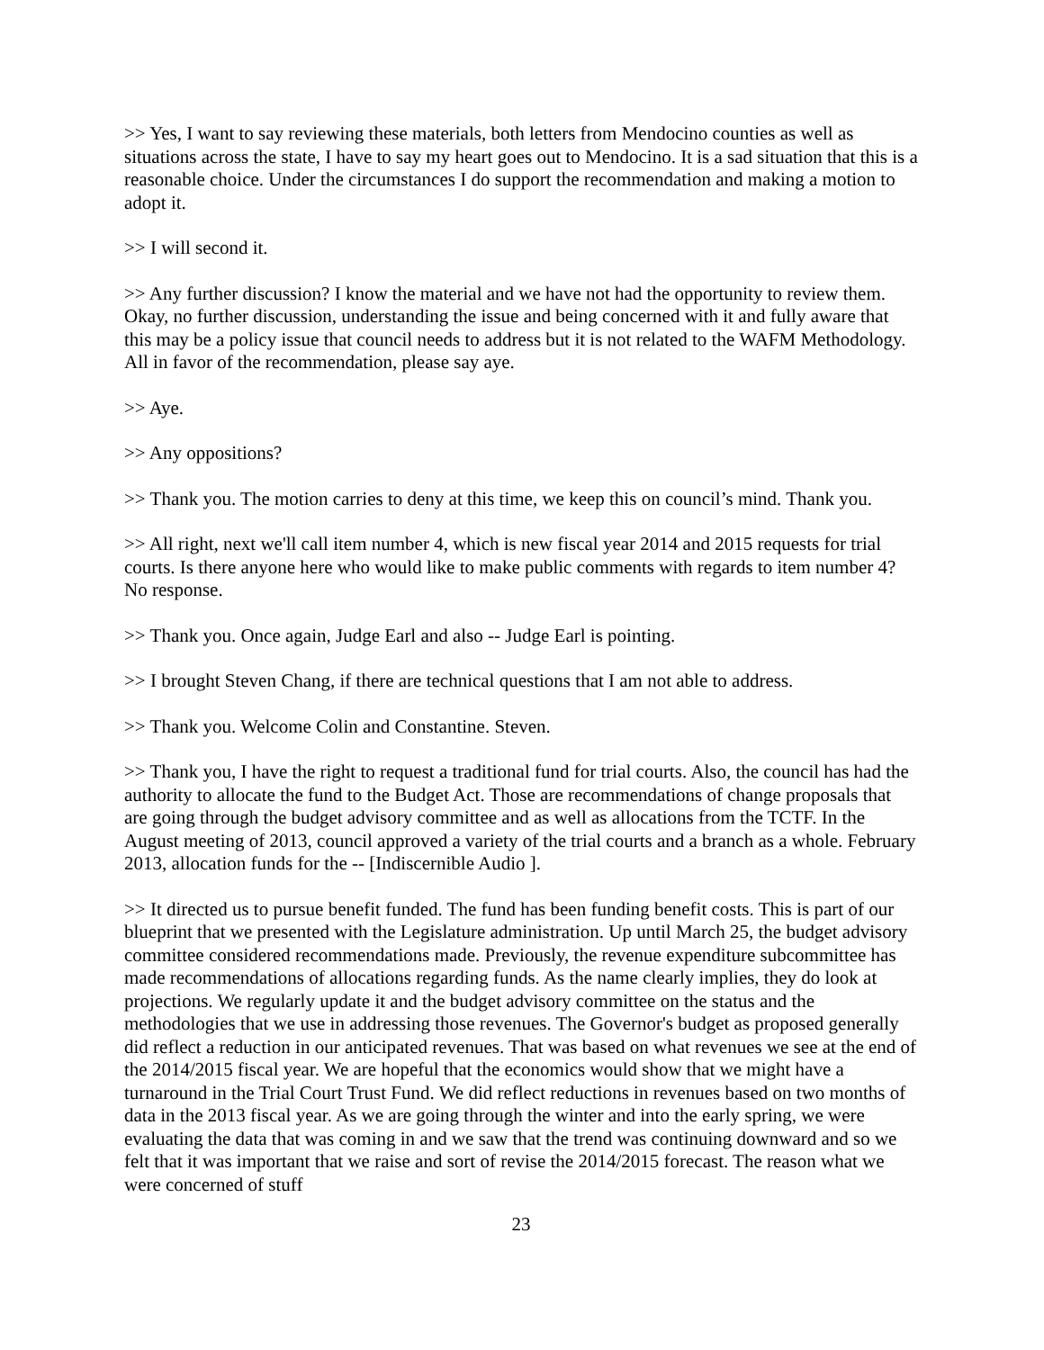>> Yes, I want to say reviewing these materials, both letters from Mendocino counties as well as situations across the state, I have to say my heart goes out to Mendocino. It is a sad situation that this is a reasonable choice. Under the circumstances I do support the recommendation and making a motion to adopt it.
>> I will second it.
>> Any further discussion? I know the material and we have not had the opportunity to review them. Okay, no further discussion, understanding the issue and being concerned with it and fully aware that this may be a policy issue that council needs to address but it is not related to the WAFM Methodology. All in favor of the recommendation, please say aye.
>> Aye.
>> Any oppositions?
>> Thank you. The motion carries to deny at this time, we keep this on council’s mind. Thank you.
>> All right, next we'll call item number 4, which is new fiscal year 2014 and 2015 requests for trial courts. Is there anyone here who would like to make public comments with regards to item number 4? No response.
>> Thank you. Once again, Judge Earl and also -- Judge Earl is pointing.
>> I brought Steven Chang, if there are technical questions that I am not able to address.
>> Thank you. Welcome Colin and Constantine. Steven.
>> Thank you, I have the right to request a traditional fund for trial courts. Also, the council has had the authority to allocate the fund to the Budget Act. Those are recommendations of change proposals that are going through the budget advisory committee and as well as allocations from the TCTF. In the August meeting of 2013, council approved a variety of the trial courts and a branch as a whole. February 2013, allocation funds for the -- [Indiscernible Audio ].
>> It directed us to pursue benefit funded. The fund has been funding benefit costs. This is part of our blueprint that we presented with the Legislature administration. Up until March 25, the budget advisory committee considered recommendations made. Previously, the revenue expenditure subcommittee has made recommendations of allocations regarding funds. As the name clearly implies, they do look at projections. We regularly update it and the budget advisory committee on the status and the methodologies that we use in addressing those revenues. The Governor's budget as proposed generally did reflect a reduction in our anticipated revenues. That was based on what revenues we see at the end of the 2014/2015 fiscal year. We are hopeful that the economics would show that we might have a turnaround in the Trial Court Trust Fund. We did reflect reductions in revenues based on two months of data in the 2013 fiscal year. As we are going through the winter and into the early spring, we were evaluating the data that was coming in and we saw that the trend was continuing downward and so we felt that it was important that we raise and sort of revise the 2014/2015 forecast. The reason what we were concerned of stuff
23